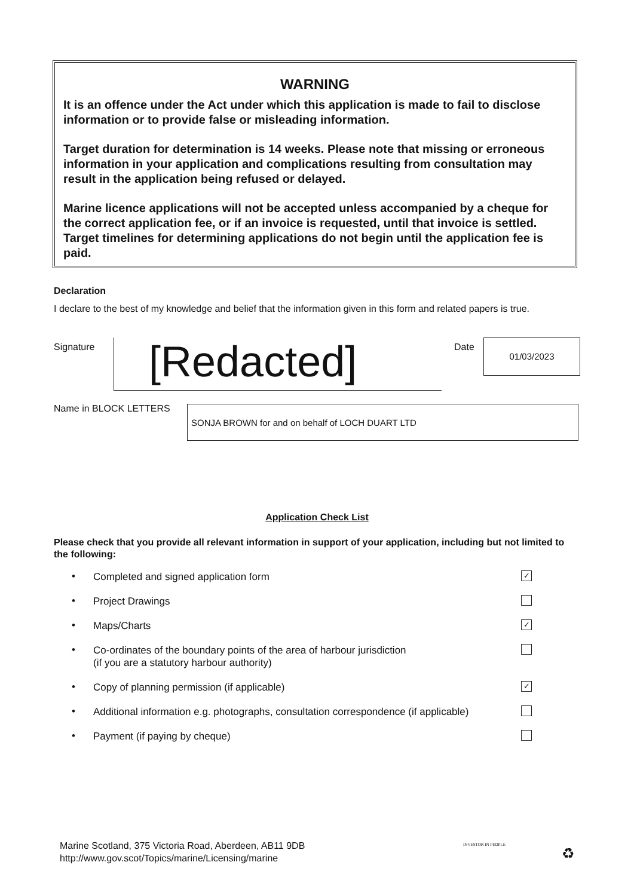WARNING
It is an offence under the Act under which this application is made to fail to disclose information or to provide false or misleading information.
Target duration for determination is 14 weeks. Please note that missing or erroneous information in your application and complications resulting from consultation may result in the application being refused or delayed.
Marine licence applications will not be accepted unless accompanied by a cheque for the correct application fee, or if an invoice is requested, until that invoice is settled. Target timelines for determining applications do not begin until the application fee is paid.
Declaration
I declare to the best of my knowledge and belief that the information given in this form and related papers is true.
Signature [Redacted] Date 01/03/2023
Name in BLOCK LETTERS SONJA BROWN for and on behalf of LOCH DUART LTD
Application Check List
Please check that you provide all relevant information in support of your application, including but not limited to the following:
• Completed and signed application form ✓
• Project Drawings
• Maps/Charts ✓
• Co-ordinates of the boundary points of the area of harbour jurisdiction
(if you are a statutory harbour authority)
• Copy of planning permission (if applicable) ✓
• Additional information e.g. photographs, consultation correspondence (if applicable)
• Payment (if paying by cheque)
Marine Scotland, 375 Victoria Road, Aberdeen, AB11 9DB
http://www.gov.scot/Topics/marine/Licensing/marine
INVESTOR IN PEOPLE
♻